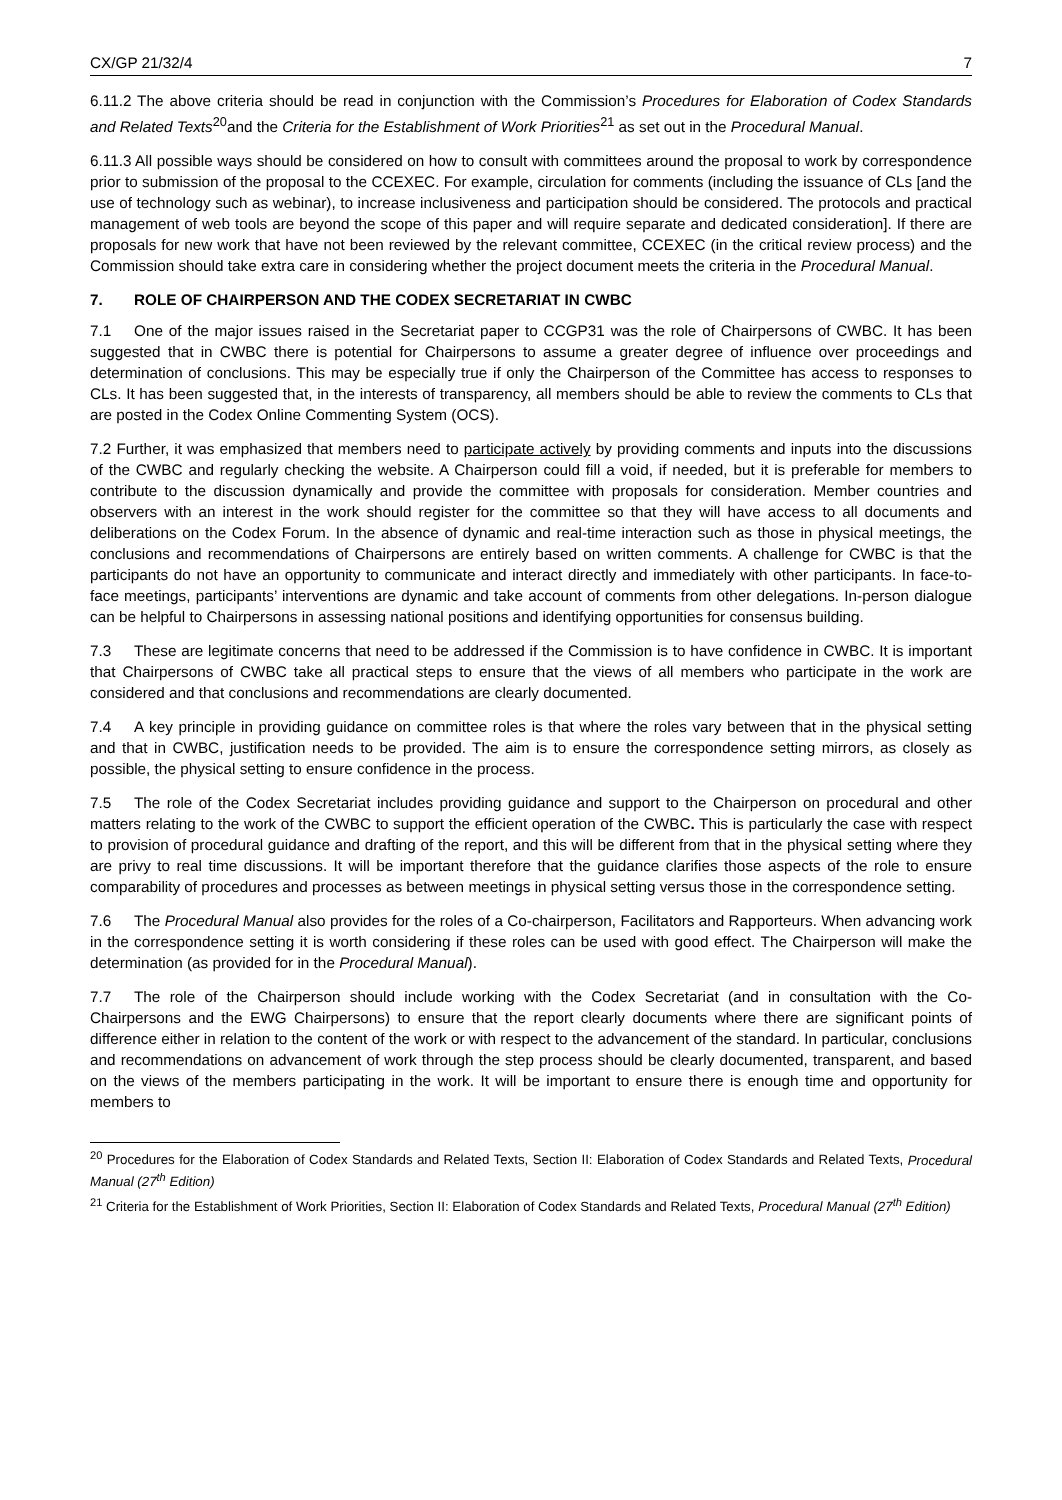CX/GP 21/32/4 7
6.11.2 The above criteria should be read in conjunction with the Commission’s Procedures for Elaboration of Codex Standards and Related Texts<sup>20</sup>and the Criteria for the Establishment of Work Priorities<sup>21</sup> as set out in the Procedural Manual.
6.11.3 All possible ways should be considered on how to consult with committees around the proposal to work by correspondence prior to submission of the proposal to the CCEXEC. For example, circulation for comments (including the issuance of CLs [and the use of technology such as webinar), to increase inclusiveness and participation should be considered. The protocols and practical management of web tools are beyond the scope of this paper and will require separate and dedicated consideration]. If there are proposals for new work that have not been reviewed by the relevant committee, CCEXEC (in the critical review process) and the Commission should take extra care in considering whether the project document meets the criteria in the Procedural Manual.
7. ROLE OF CHAIRPERSON AND THE CODEX SECRETARIAT IN CWBC
7.1 One of the major issues raised in the Secretariat paper to CCGP31 was the role of Chairpersons of CWBC. It has been suggested that in CWBC there is potential for Chairpersons to assume a greater degree of influence over proceedings and determination of conclusions. This may be especially true if only the Chairperson of the Committee has access to responses to CLs. It has been suggested that, in the interests of transparency, all members should be able to review the comments to CLs that are posted in the Codex Online Commenting System (OCS).
7.2 Further, it was emphasized that members need to participate actively by providing comments and inputs into the discussions of the CWBC and regularly checking the website. A Chairperson could fill a void, if needed, but it is preferable for members to contribute to the discussion dynamically and provide the committee with proposals for consideration. Member countries and observers with an interest in the work should register for the committee so that they will have access to all documents and deliberations on the Codex Forum. In the absence of dynamic and real-time interaction such as those in physical meetings, the conclusions and recommendations of Chairpersons are entirely based on written comments. A challenge for CWBC is that the participants do not have an opportunity to communicate and interact directly and immediately with other participants. In face-to-face meetings, participants’ interventions are dynamic and take account of comments from other delegations. In-person dialogue can be helpful to Chairpersons in assessing national positions and identifying opportunities for consensus building.
7.3 These are legitimate concerns that need to be addressed if the Commission is to have confidence in CWBC. It is important that Chairpersons of CWBC take all practical steps to ensure that the views of all members who participate in the work are considered and that conclusions and recommendations are clearly documented.
7.4 A key principle in providing guidance on committee roles is that where the roles vary between that in the physical setting and that in CWBC, justification needs to be provided. The aim is to ensure the correspondence setting mirrors, as closely as possible, the physical setting to ensure confidence in the process.
7.5 The role of the Codex Secretariat includes providing guidance and support to the Chairperson on procedural and other matters relating to the work of the CWBC to support the efficient operation of the CWBC. This is particularly the case with respect to provision of procedural guidance and drafting of the report, and this will be different from that in the physical setting where they are privy to real time discussions. It will be important therefore that the guidance clarifies those aspects of the role to ensure comparability of procedures and processes as between meetings in physical setting versus those in the correspondence setting.
7.6 The Procedural Manual also provides for the roles of a Co-chairperson, Facilitators and Rapporteurs. When advancing work in the correspondence setting it is worth considering if these roles can be used with good effect. The Chairperson will make the determination (as provided for in the Procedural Manual).
7.7 The role of the Chairperson should include working with the Codex Secretariat (and in consultation with the Co-Chairpersons and the EWG Chairpersons) to ensure that the report clearly documents where there are significant points of difference either in relation to the content of the work or with respect to the advancement of the standard. In particular, conclusions and recommendations on advancement of work through the step process should be clearly documented, transparent, and based on the views of the members participating in the work. It will be important to ensure there is enough time and opportunity for members to
<sup>20</sup> Procedures for the Elaboration of Codex Standards and Related Texts, Section II: Elaboration of Codex Standards and Related Texts, Procedural Manual (27<sup>th</sup> Edition)
<sup>21</sup> Criteria for the Establishment of Work Priorities, Section II: Elaboration of Codex Standards and Related Texts, Procedural Manual (27<sup>th</sup> Edition)